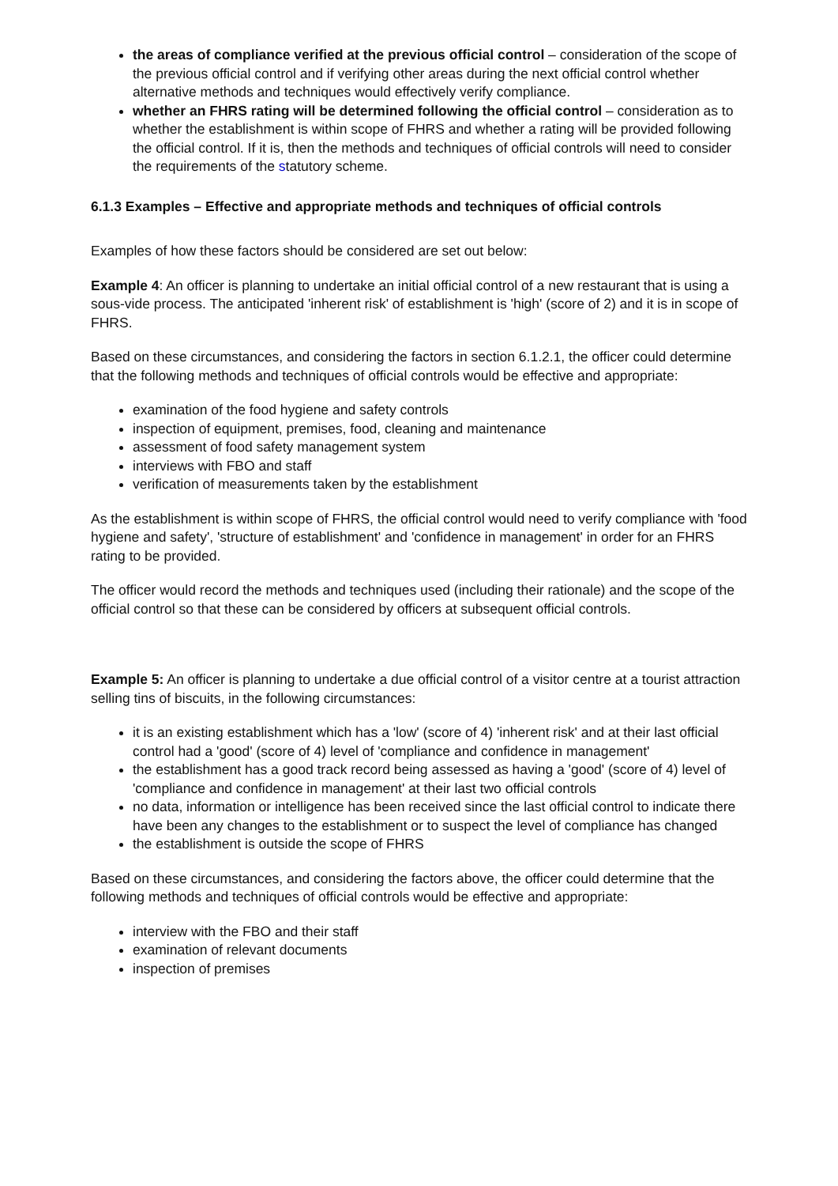the areas of compliance verified at the previous official control – consideration of the scope of the previous official control and if verifying other areas during the next official control whether alternative methods and techniques would effectively verify compliance.
whether an FHRS rating will be determined following the official control – consideration as to whether the establishment is within scope of FHRS and whether a rating will be provided following the official control. If it is, then the methods and techniques of official controls will need to consider the requirements of the statutory scheme.
6.1.3 Examples – Effective and appropriate methods and techniques of official controls
Examples of how these factors should be considered are set out below:
Example 4: An officer is planning to undertake an initial official control of a new restaurant that is using a sous-vide process. The anticipated 'inherent risk' of establishment is 'high' (score of 2) and it is in scope of FHRS.
Based on these circumstances, and considering the factors in section 6.1.2.1, the officer could determine that the following methods and techniques of official controls would be effective and appropriate:
examination of the food hygiene and safety controls
inspection of equipment, premises, food, cleaning and maintenance
assessment of food safety management system
interviews with FBO and staff
verification of measurements taken by the establishment
As the establishment is within scope of FHRS, the official control would need to verify compliance with 'food hygiene and safety', 'structure of establishment' and 'confidence in management' in order for an FHRS rating to be provided.
The officer would record the methods and techniques used (including their rationale) and the scope of the official control so that these can be considered by officers at subsequent official controls.
Example 5: An officer is planning to undertake a due official control of a visitor centre at a tourist attraction selling tins of biscuits, in the following circumstances:
it is an existing establishment which has a 'low' (score of 4) 'inherent risk' and at their last official control had a 'good' (score of 4) level of 'compliance and confidence in management'
the establishment has a good track record being assessed as having a 'good' (score of 4) level of 'compliance and confidence in management' at their last two official controls
no data, information or intelligence has been received since the last official control to indicate there have been any changes to the establishment or to suspect the level of compliance has changed
the establishment is outside the scope of FHRS
Based on these circumstances, and considering the factors above, the officer could determine that the following methods and techniques of official controls would be effective and appropriate:
interview with the FBO and their staff
examination of relevant documents
inspection of premises